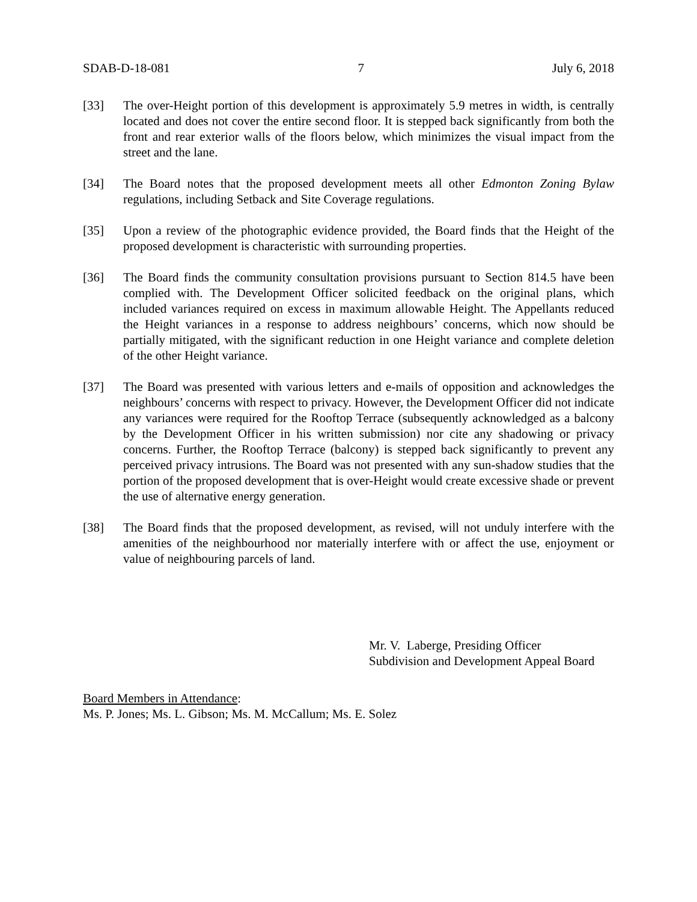SDAB-D-18-081 7 July 6, 2018
[33] The over-Height portion of this development is approximately 5.9 metres in width, is centrally located and does not cover the entire second floor. It is stepped back significantly from both the front and rear exterior walls of the floors below, which minimizes the visual impact from the street and the lane.
[34] The Board notes that the proposed development meets all other Edmonton Zoning Bylaw regulations, including Setback and Site Coverage regulations.
[35] Upon a review of the photographic evidence provided, the Board finds that the Height of the proposed development is characteristic with surrounding properties.
[36] The Board finds the community consultation provisions pursuant to Section 814.5 have been complied with. The Development Officer solicited feedback on the original plans, which included variances required on excess in maximum allowable Height. The Appellants reduced the Height variances in a response to address neighbours’ concerns, which now should be partially mitigated, with the significant reduction in one Height variance and complete deletion of the other Height variance.
[37] The Board was presented with various letters and e-mails of opposition and acknowledges the neighbours’ concerns with respect to privacy. However, the Development Officer did not indicate any variances were required for the Rooftop Terrace (subsequently acknowledged as a balcony by the Development Officer in his written submission) nor cite any shadowing or privacy concerns. Further, the Rooftop Terrace (balcony) is stepped back significantly to prevent any perceived privacy intrusions. The Board was not presented with any sun-shadow studies that the portion of the proposed development that is over-Height would create excessive shade or prevent the use of alternative energy generation.
[38] The Board finds that the proposed development, as revised, will not unduly interfere with the amenities of the neighbourhood nor materially interfere with or affect the use, enjoyment or value of neighbouring parcels of land.
Mr. V. Laberge, Presiding Officer
Subdivision and Development Appeal Board
Board Members in Attendance:
Ms. P. Jones; Ms. L. Gibson; Ms. M. McCallum; Ms. E. Solez